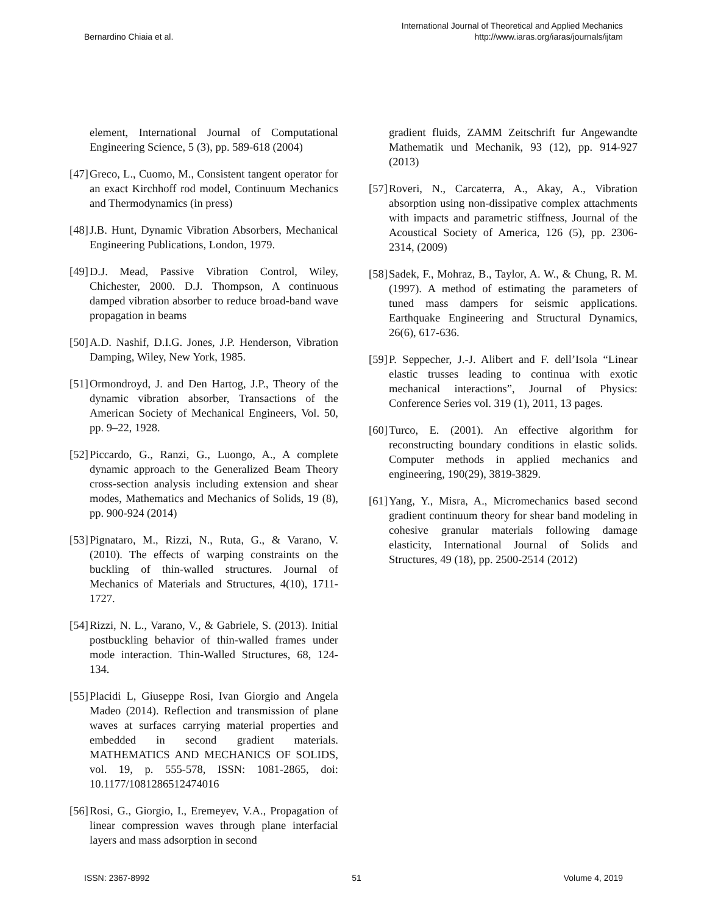Bernardino Chiaia et al. International Journal of Theoretical and Applied Mechanics
http://www.iaras.org/iaras/journals/ijtam
element, International Journal of Computational Engineering Science, 5 (3), pp. 589-618 (2004)
[47] Greco, L., Cuomo, M., Consistent tangent operator for an exact Kirchhoff rod model, Continuum Mechanics and Thermodynamics (in press)
[48] J.B. Hunt, Dynamic Vibration Absorbers, Mechanical Engineering Publications, London, 1979.
[49] D.J. Mead, Passive Vibration Control, Wiley, Chichester, 2000. D.J. Thompson, A continuous damped vibration absorber to reduce broad-band wave propagation in beams
[50] A.D. Nashif, D.I.G. Jones, J.P. Henderson, Vibration Damping, Wiley, New York, 1985.
[51] Ormondroyd, J. and Den Hartog, J.P., Theory of the dynamic vibration absorber, Transactions of the American Society of Mechanical Engineers, Vol. 50, pp. 9–22, 1928.
[52] Piccardo, G., Ranzi, G., Luongo, A., A complete dynamic approach to the Generalized Beam Theory cross-section analysis including extension and shear modes, Mathematics and Mechanics of Solids, 19 (8), pp. 900-924 (2014)
[53] Pignataro, M., Rizzi, N., Ruta, G., & Varano, V. (2010). The effects of warping constraints on the buckling of thin-walled structures. Journal of Mechanics of Materials and Structures, 4(10), 1711-1727.
[54] Rizzi, N. L., Varano, V., & Gabriele, S. (2013). Initial postbuckling behavior of thin-walled frames under mode interaction. Thin-Walled Structures, 68, 124-134.
[55] Placidi L, Giuseppe Rosi, Ivan Giorgio and Angela Madeo (2014). Reflection and transmission of plane waves at surfaces carrying material properties and embedded in second gradient materials. MATHEMATICS AND MECHANICS OF SOLIDS, vol. 19, p. 555-578, ISSN: 1081-2865, doi: 10.1177/1081286512474016
[56] Rosi, G., Giorgio, I., Eremeyev, V.A., Propagation of linear compression waves through plane interfacial layers and mass adsorption in second
gradient fluids, ZAMM Zeitschrift fur Angewandte Mathematik und Mechanik, 93 (12), pp. 914-927 (2013)
[57] Roveri, N., Carcaterra, A., Akay, A., Vibration absorption using non-dissipative complex attachments with impacts and parametric stiffness, Journal of the Acoustical Society of America, 126 (5), pp. 2306-2314, (2009)
[58] Sadek, F., Mohraz, B., Taylor, A. W., & Chung, R. M. (1997). A method of estimating the parameters of tuned mass dampers for seismic applications. Earthquake Engineering and Structural Dynamics, 26(6), 617-636.
[59] P. Seppecher, J.-J. Alibert and F. dell’Isola “Linear elastic trusses leading to continua with exotic mechanical interactions”, Journal of Physics: Conference Series vol. 319 (1), 2011, 13 pages.
[60] Turco, E. (2001). An effective algorithm for reconstructing boundary conditions in elastic solids. Computer methods in applied mechanics and engineering, 190(29), 3819-3829.
[61] Yang, Y., Misra, A., Micromechanics based second gradient continuum theory for shear band modeling in cohesive granular materials following damage elasticity, International Journal of Solids and Structures, 49 (18), pp. 2500-2514 (2012)
ISSN: 2367-8992 51 Volume 4, 2019